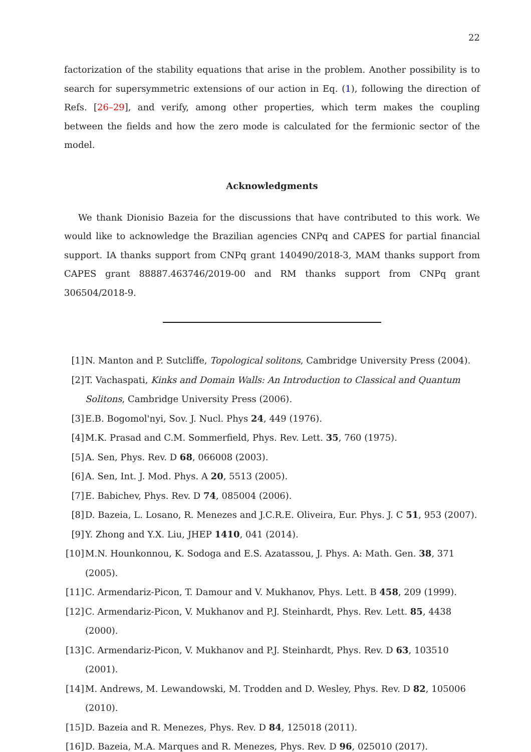22
factorization of the stability equations that arise in the problem. Another possibility is to search for supersymmetric extensions of our action in Eq. (1), following the direction of Refs. [26–29], and verify, among other properties, which term makes the coupling between the fields and how the zero mode is calculated for the fermionic sector of the model.
Acknowledgments
We thank Dionisio Bazeia for the discussions that have contributed to this work. We would like to acknowledge the Brazilian agencies CNPq and CAPES for partial financial support. IA thanks support from CNPq grant 140490/2018-3, MAM thanks support from CAPES grant 88887.463746/2019-00 and RM thanks support from CNPq grant 306504/2018-9.
[1] N. Manton and P. Sutcliffe, Topological solitons, Cambridge University Press (2004).
[2] T. Vachaspati, Kinks and Domain Walls: An Introduction to Classical and Quantum Solitons, Cambridge University Press (2006).
[3] E.B. Bogomol'nyi, Sov. J. Nucl. Phys 24, 449 (1976).
[4] M.K. Prasad and C.M. Sommerfield, Phys. Rev. Lett. 35, 760 (1975).
[5] A. Sen, Phys. Rev. D 68, 066008 (2003).
[6] A. Sen, Int. J. Mod. Phys. A 20, 5513 (2005).
[7] E. Babichev, Phys. Rev. D 74, 085004 (2006).
[8] D. Bazeia, L. Losano, R. Menezes and J.C.R.E. Oliveira, Eur. Phys. J. C 51, 953 (2007).
[9] Y. Zhong and Y.X. Liu, JHEP 1410, 041 (2014).
[10]
M.N. Hounkonnou, K. Sodoga and E.S. Azatassou, J. Phys. A: Math. Gen. 38, 371 (2005).
[11]
C. Armendariz-Picon, T. Damour and V. Mukhanov, Phys. Lett. B 458, 209 (1999).
[12]
C. Armendariz-Picon, V. Mukhanov and P.J. Steinhardt, Phys. Rev. Lett. 85, 4438 (2000).
[13]
C. Armendariz-Picon, V. Mukhanov and P.J. Steinhardt, Phys. Rev. D 63, 103510 (2001).
[14]
M. Andrews, M. Lewandowski, M. Trodden and D. Wesley, Phys. Rev. D 82, 105006 (2010).
[15]
D. Bazeia and R. Menezes, Phys. Rev. D 84, 125018 (2011).
[16]
D. Bazeia, M.A. Marques and R. Menezes, Phys. Rev. D 96, 025010 (2017).